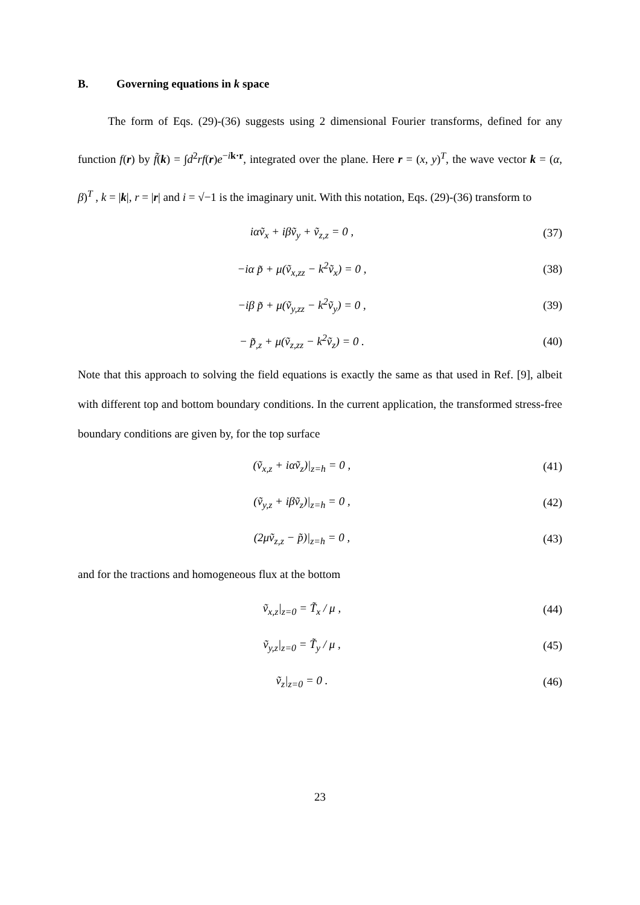B. Governing equations in k space
The form of Eqs. (29)-(36) suggests using 2 dimensional Fourier transforms, defined for any function f(r) by f̃(k) = ∫d<sup>2</sup>rf(r)e<sup>−ik·r</sup>, integrated over the plane. Here r = (x, y)<sup>T</sup>, the wave vector k = (α, β)<sup>T</sup> , k = |k|, r = |r| and i = √−1 is the imaginary unit. With this notation, Eqs. (29)-(36) transform to
iαṽ<sub>x</sub> + iβṽ<sub>y</sub> + ṽ<sub>z,z</sub> = 0 , (37)
−iα p̃ + μ(ṽ<sub>x,zz</sub> − k<sup>2</sup>ṽ<sub>x</sub>) = 0 , (38)
−iβ p̃ + μ(ṽ<sub>y,zz</sub> − k<sup>2</sup>ṽ<sub>y</sub>) = 0 , (39)
− p̃<sub>,z</sub> + μ(ṽ<sub>z,zz</sub> − k<sup>2</sup>ṽ<sub>z</sub>) = 0 . (40)
Note that this approach to solving the field equations is exactly the same as that used in Ref. [9], albeit with different top and bottom boundary conditions. In the current application, the transformed stress-free boundary conditions are given by, for the top surface
(ṽ<sub>x,z</sub> + iαṽ<sub>z</sub>)|<sub>z=h</sub> = 0 , (41)
(ṽ<sub>y,z</sub> + iβṽ<sub>z</sub>)|<sub>z=h</sub> = 0 , (42)
(2μṽ<sub>z,z</sub> − p̃)|<sub>z=h</sub> = 0 , (43)
and for the tractions and homogeneous flux at the bottom
ṽ<sub>x,z</sub>|<sub>z=0</sub> = T̃<sub>x</sub> / μ , (44)
ṽ<sub>y,z</sub>|<sub>z=0</sub> = T̃<sub>y</sub> / μ , (45)
ṽ<sub>z</sub>|<sub>z=0</sub> = 0 . (46)
23